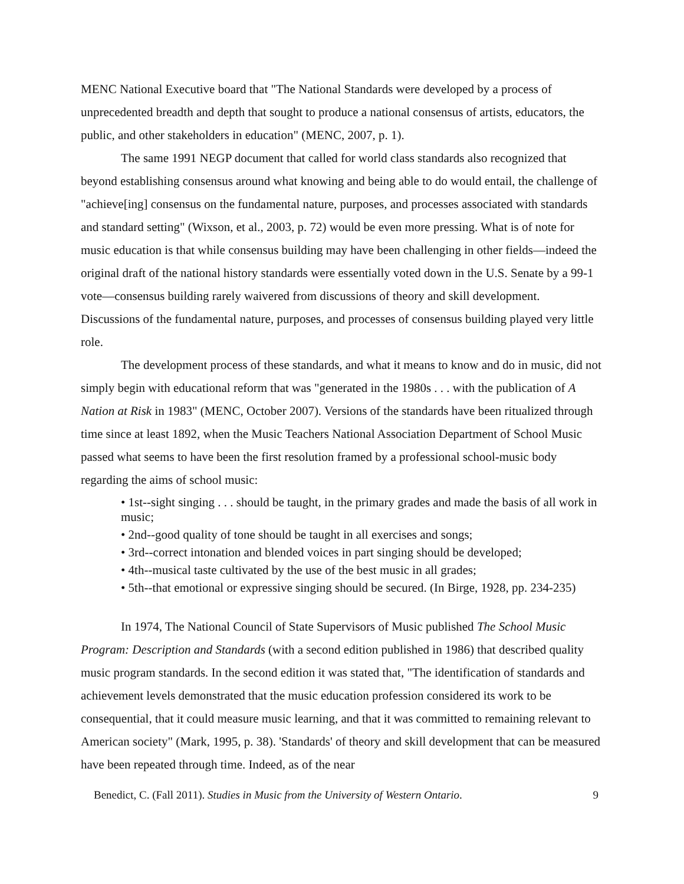MENC National Executive board that "The National Standards were developed by a process of unprecedented breadth and depth that sought to produce a national consensus of artists, educators, the public, and other stakeholders in education" (MENC, 2007, p. 1).
The same 1991 NEGP document that called for world class standards also recognized that beyond establishing consensus around what knowing and being able to do would entail, the challenge of "achieve[ing] consensus on the fundamental nature, purposes, and processes associated with standards and standard setting" (Wixson, et al., 2003, p. 72) would be even more pressing. What is of note for music education is that while consensus building may have been challenging in other fields—indeed the original draft of the national history standards were essentially voted down in the U.S. Senate by a 99-1 vote—consensus building rarely waivered from discussions of theory and skill development. Discussions of the fundamental nature, purposes, and processes of consensus building played very little role.
The development process of these standards, and what it means to know and do in music, did not simply begin with educational reform that was "generated in the 1980s . . . with the publication of A Nation at Risk in 1983" (MENC, October 2007). Versions of the standards have been ritualized through time since at least 1892, when the Music Teachers National Association Department of School Music passed what seems to have been the first resolution framed by a professional school-music body regarding the aims of school music:
• 1st--sight singing . . . should be taught, in the primary grades and made the basis of all work in music;
• 2nd--good quality of tone should be taught in all exercises and songs;
• 3rd--correct intonation and blended voices in part singing should be developed;
• 4th--musical taste cultivated by the use of the best music in all grades;
• 5th--that emotional or expressive singing should be secured. (In Birge, 1928, pp. 234-235)
In 1974, The National Council of State Supervisors of Music published The School Music Program: Description and Standards (with a second edition published in 1986) that described quality music program standards. In the second edition it was stated that, "The identification of standards and achievement levels demonstrated that the music education profession considered its work to be consequential, that it could measure music learning, and that it was committed to remaining relevant to American society" (Mark, 1995, p. 38). 'Standards' of theory and skill development that can be measured have been repeated through time. Indeed, as of the near
Benedict, C. (Fall 2011). Studies in Music from the University of Western Ontario. 9